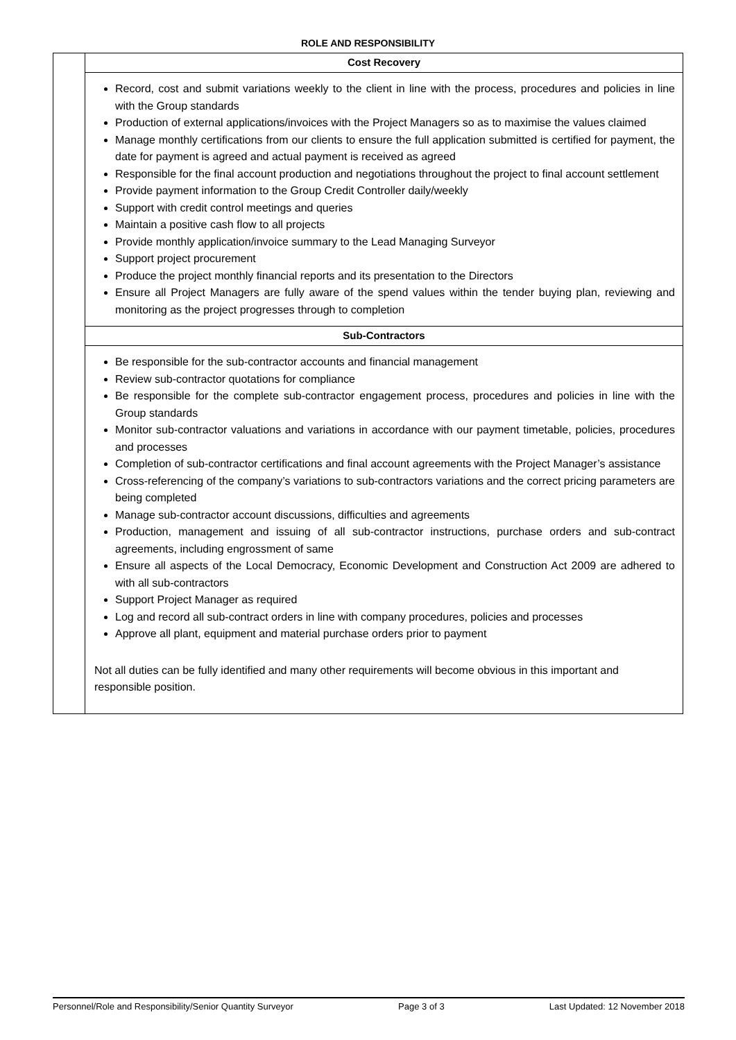ROLE AND RESPONSIBILITY
| | Cost Recovery |
| | Record, cost and submit variations weekly to the client in line with the process, procedures and policies in line with the Group standards Production of external applications/invoices with the Project Managers so as to maximise the values claimed Manage monthly certifications from our clients to ensure the full application submitted is certified for payment, the date for payment is agreed and actual payment is received as agreed Responsible for the final account production and negotiations throughout the project to final account settlement Provide payment information to the Group Credit Controller daily/weekly Support with credit control meetings and queries Maintain a positive cash flow to all projects Provide monthly application/invoice summary to the Lead Managing Surveyor Support project procurement Produce the project monthly financial reports and its presentation to the Directors Ensure all Project Managers are fully aware of the spend values within the tender buying plan, reviewing and monitoring as the project progresses through to completion |
| | Sub-Contractors |
| | Be responsible for the sub-contractor accounts and financial management Review sub-contractor quotations for compliance Be responsible for the complete sub-contractor engagement process, procedures and policies in line with the Group standards Monitor sub-contractor valuations and variations in accordance with our payment timetable, policies, procedures and processes Completion of sub-contractor certifications and final account agreements with the Project Manager’s assistance Cross-referencing of the company’s variations to sub-contractors variations and the correct pricing parameters are being completed Manage sub-contractor account discussions, difficulties and agreements Production, management and issuing of all sub-contractor instructions, purchase orders and sub-contract agreements, including engrossment of same Ensure all aspects of the Local Democracy, Economic Development and Construction Act 2009 are adhered to with all sub-contractors Support Project Manager as required Log and record all sub-contract orders in line with company procedures, policies and processes Approve all plant, equipment and material purchase orders prior to payment Not all duties can be fully identified and many other requirements will become obvious in this important and responsible position. |
Personnel/Role and Responsibility/Senior Quantity Surveyor Page 3 of 3 Last Updated: 12 November 2018